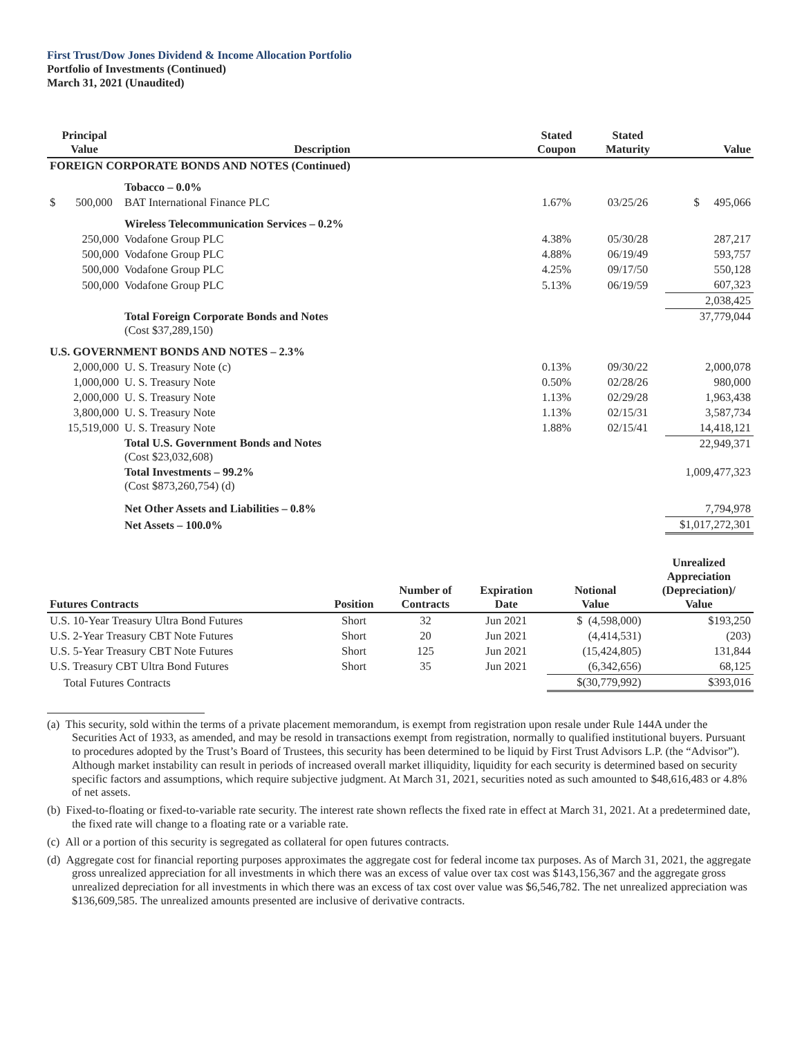First Trust/Dow Jones Dividend & Income Allocation Portfolio
Portfolio of Investments (Continued)
March 31, 2021 (Unaudited)
| Principal Value | Description | Stated Coupon | Stated Maturity | Value |
| --- | --- | --- | --- | --- |
| FOREIGN CORPORATE BONDS AND NOTES (Continued) | | | | |
| | Tobacco – 0.0% | | | |
| $ 500,000 | BAT International Finance PLC | 1.67% | 03/25/26 | $ 495,066 |
| | Wireless Telecommunication Services – 0.2% | | | |
| 250,000 | Vodafone Group PLC | 4.38% | 05/30/28 | 287,217 |
| 500,000 | Vodafone Group PLC | 4.88% | 06/19/49 | 593,757 |
| 500,000 | Vodafone Group PLC | 4.25% | 09/17/50 | 550,128 |
| 500,000 | Vodafone Group PLC | 5.13% | 06/19/59 | 607,323 |
| | | | | 2,038,425 |
| | Total Foreign Corporate Bonds and Notes (Cost $37,289,150) | | | 37,779,044 |
| U.S. GOVERNMENT BONDS AND NOTES – 2.3% | | | | |
| 2,000,000 | U. S. Treasury Note (c) | 0.13% | 09/30/22 | 2,000,078 |
| 1,000,000 | U. S. Treasury Note | 0.50% | 02/28/26 | 980,000 |
| 2,000,000 | U. S. Treasury Note | 1.13% | 02/29/28 | 1,963,438 |
| 3,800,000 | U. S. Treasury Note | 1.13% | 02/15/31 | 3,587,734 |
| 15,519,000 | U. S. Treasury Note | 1.88% | 02/15/41 | 14,418,121 |
| | Total U.S. Government Bonds and Notes (Cost $23,032,608) | | | 22,949,371 |
| | Total Investments – 99.2% (Cost $873,260,754) (d) | | | 1,009,477,323 |
| | Net Other Assets and Liabilities – 0.8% | | | 7,794,978 |
| | Net Assets – 100.0% | | | $1,017,272,301 |
| Futures Contracts | Position | Number of Contracts | Expiration Date | Notional Value | Unrealized Appreciation (Depreciation)/ Value |
| --- | --- | --- | --- | --- | --- |
| U.S. 10-Year Treasury Ultra Bond Futures | Short | 32 | Jun 2021 | $ (4,598,000) | $193,250 |
| U.S. 2-Year Treasury CBT Note Futures | Short | 20 | Jun 2021 | (4,414,531) | (203) |
| U.S. 5-Year Treasury CBT Note Futures | Short | 125 | Jun 2021 | (15,424,805) | 131,844 |
| U.S. Treasury CBT Ultra Bond Futures | Short | 35 | Jun 2021 | (6,342,656) | 68,125 |
| Total Futures Contracts | | | | $(30,779,992) | $393,016 |
(a) This security, sold within the terms of a private placement memorandum, is exempt from registration upon resale under Rule 144A under the Securities Act of 1933, as amended, and may be resold in transactions exempt from registration, normally to qualified institutional buyers. Pursuant to procedures adopted by the Trust’s Board of Trustees, this security has been determined to be liquid by First Trust Advisors L.P. (the “Advisor”). Although market instability can result in periods of increased overall market illiquidity, liquidity for each security is determined based on security specific factors and assumptions, which require subjective judgment. At March 31, 2021, securities noted as such amounted to $48,616,483 or 4.8% of net assets.
(b) Fixed-to-floating or fixed-to-variable rate security. The interest rate shown reflects the fixed rate in effect at March 31, 2021. At a predetermined date, the fixed rate will change to a floating rate or a variable rate.
(c) All or a portion of this security is segregated as collateral for open futures contracts.
(d) Aggregate cost for financial reporting purposes approximates the aggregate cost for federal income tax purposes. As of March 31, 2021, the aggregate gross unrealized appreciation for all investments in which there was an excess of value over tax cost was $143,156,367 and the aggregate gross unrealized depreciation for all investments in which there was an excess of tax cost over value was $6,546,782. The net unrealized appreciation was $136,609,585. The unrealized amounts presented are inclusive of derivative contracts.